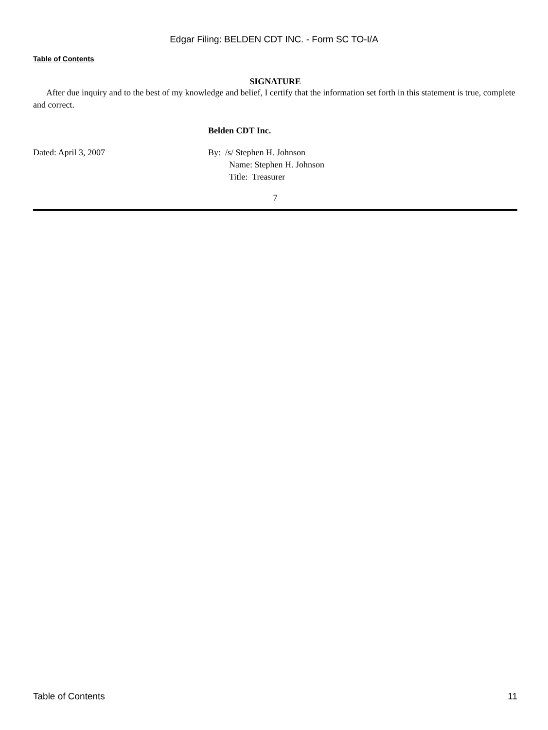Edgar Filing: BELDEN CDT INC. - Form SC TO-I/A
Table of Contents
SIGNATURE
After due inquiry and to the best of my knowledge and belief, I certify that the information set forth in this statement is true, complete and correct.
Belden CDT Inc.
Dated: April 3, 2007 By: /s/ Stephen H. Johnson
Name: Stephen H. Johnson
Title: Treasurer
7
Table of Contents 11